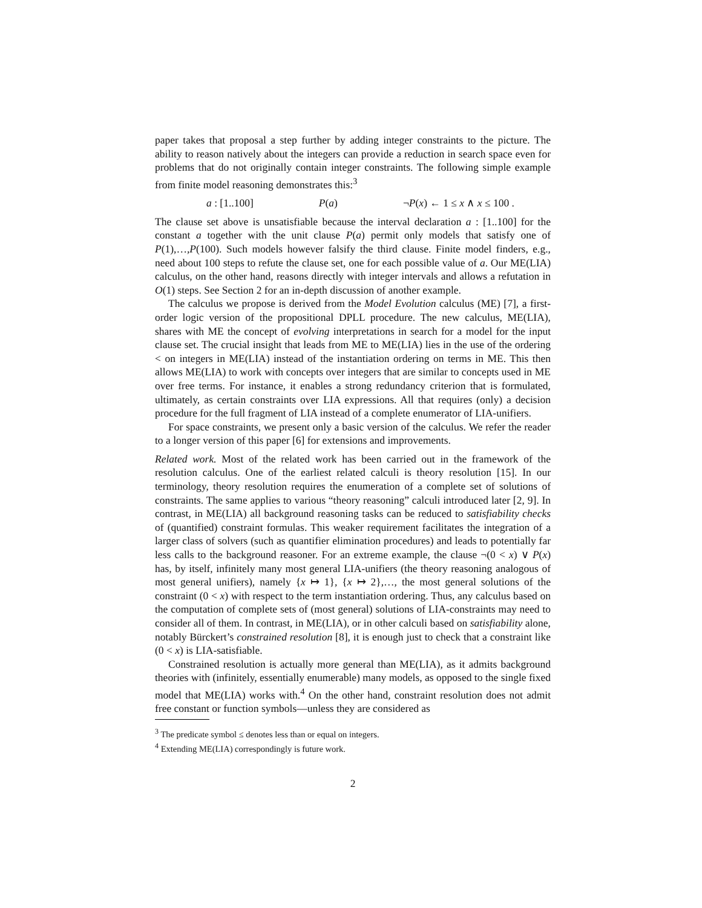paper takes that proposal a step further by adding integer constraints to the picture. The ability to reason natively about the integers can provide a reduction in search space even for problems that do not originally contain integer constraints. The following simple example from finite model reasoning demonstrates this:<sup>3</sup>
a : [1..100] P(a) ¬P(x) ← 1 ≤ x ∧ x ≤ 100 .
The clause set above is unsatisfiable because the interval declaration a : [1..100] for the constant a together with the unit clause P(a) permit only models that satisfy one of P(1),…,P(100). Such models however falsify the third clause. Finite model finders, e.g., need about 100 steps to refute the clause set, one for each possible value of a. Our ME(LIA) calculus, on the other hand, reasons directly with integer intervals and allows a refutation in O(1) steps. See Section 2 for an in-depth discussion of another example.
The calculus we propose is derived from the Model Evolution calculus (ME) [7], a first-order logic version of the propositional DPLL procedure. The new calculus, ME(LIA), shares with ME the concept of evolving interpretations in search for a model for the input clause set. The crucial insight that leads from ME to ME(LIA) lies in the use of the ordering < on integers in ME(LIA) instead of the instantiation ordering on terms in ME. This then allows ME(LIA) to work with concepts over integers that are similar to concepts used in ME over free terms. For instance, it enables a strong redundancy criterion that is formulated, ultimately, as certain constraints over LIA expressions. All that requires (only) a decision procedure for the full fragment of LIA instead of a complete enumerator of LIA-unifiers.
For space constraints, we present only a basic version of the calculus. We refer the reader to a longer version of this paper [6] for extensions and improvements.
Related work. Most of the related work has been carried out in the framework of the resolution calculus. One of the earliest related calculi is theory resolution [15]. In our terminology, theory resolution requires the enumeration of a complete set of solutions of constraints. The same applies to various “theory reasoning” calculi introduced later [2, 9]. In contrast, in ME(LIA) all background reasoning tasks can be reduced to satisfiability checks of (quantified) constraint formulas. This weaker requirement facilitates the integration of a larger class of solvers (such as quantifier elimination procedures) and leads to potentially far less calls to the background reasoner. For an extreme example, the clause ¬(0 < x) ∨ P(x) has, by itself, infinitely many most general LIA-unifiers (the theory reasoning analogous of most general unifiers), namely {x ↦ 1}, {x ↦ 2},…, the most general solutions of the constraint (0 < x) with respect to the term instantiation ordering. Thus, any calculus based on the computation of complete sets of (most general) solutions of LIA-constraints may need to consider all of them. In contrast, in ME(LIA), or in other calculi based on satisfiability alone, notably Bürckert’s constrained resolution [8], it is enough just to check that a constraint like (0 < x) is LIA-satisfiable.
Constrained resolution is actually more general than ME(LIA), as it admits background theories with (infinitely, essentially enumerable) many models, as opposed to the single fixed model that ME(LIA) works with.<sup>4</sup> On the other hand, constraint resolution does not admit free constant or function symbols—unless they are considered as
<sup>3</sup> The predicate symbol ≤ denotes less than or equal on integers.
<sup>4</sup> Extending ME(LIA) correspondingly is future work.
2